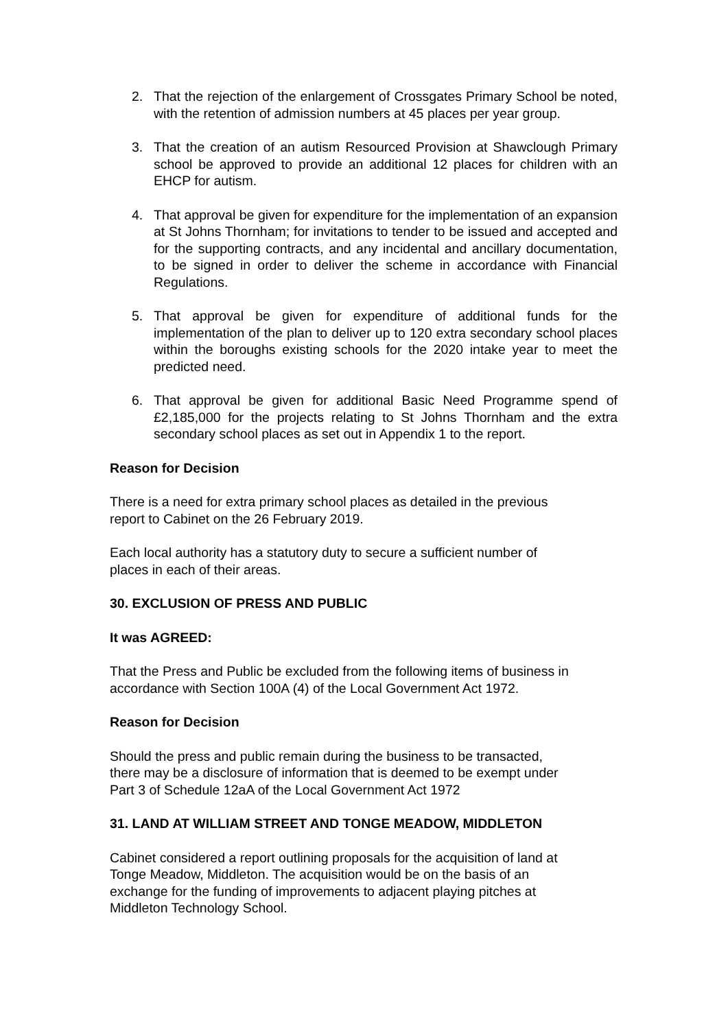2. That the rejection of the enlargement of Crossgates Primary School be noted, with the retention of admission numbers at 45 places per year group.
3. That the creation of an autism Resourced Provision at Shawclough Primary school be approved to provide an additional 12 places for children with an EHCP for autism.
4. That approval be given for expenditure for the implementation of an expansion at St Johns Thornham; for invitations to tender to be issued and accepted and for the supporting contracts, and any incidental and ancillary documentation, to be signed in order to deliver the scheme in accordance with Financial Regulations.
5. That approval be given for expenditure of additional funds for the implementation of the plan to deliver up to 120 extra secondary school places within the boroughs existing schools for the 2020 intake year to meet the predicted need.
6. That approval be given for additional Basic Need Programme spend of £2,185,000 for the projects relating to St Johns Thornham and the extra secondary school places as set out in Appendix 1 to the report.
Reason for Decision
There is a need for extra primary school places as detailed in the previous
report to Cabinet on the 26 February 2019.
Each local authority has a statutory duty to secure a sufficient number of
places in each of their areas.
30. EXCLUSION OF PRESS AND PUBLIC
It was AGREED:
That the Press and Public be excluded from the following items of business in
accordance with Section 100A (4) of the Local Government Act 1972.
Reason for Decision
Should the press and public remain during the business to be transacted,
there may be a disclosure of information that is deemed to be exempt under
Part 3 of Schedule 12aA of the Local Government Act 1972
31. LAND AT WILLIAM STREET AND TONGE MEADOW, MIDDLETON
Cabinet considered a report outlining proposals for the acquisition of land at
Tonge Meadow, Middleton. The acquisition would be on the basis of an
exchange for the funding of improvements to adjacent playing pitches at
Middleton Technology School.